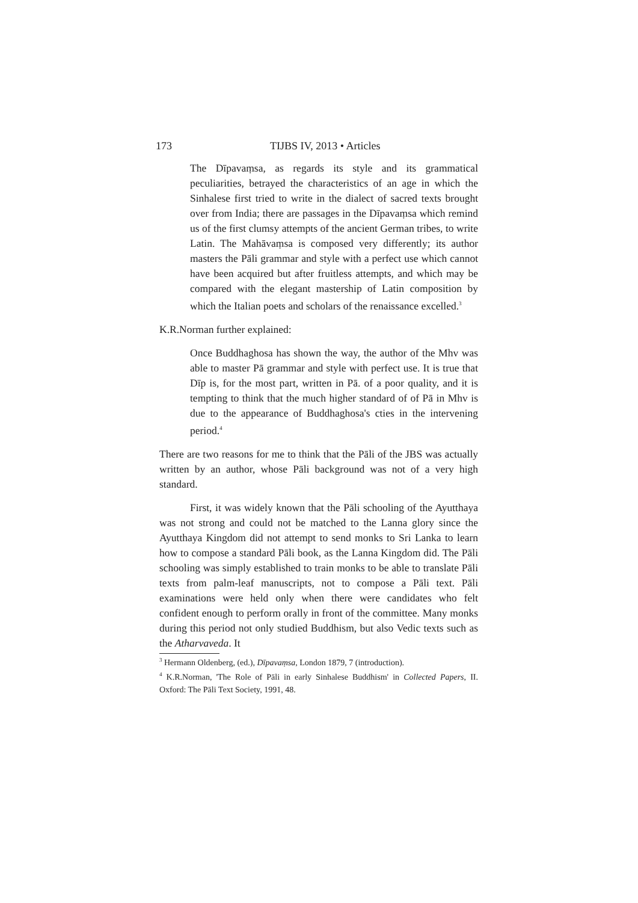173 TIJBS IV, 2013 • Articles
The Dīpavaṃsa, as regards its style and its grammatical peculiarities, betrayed the characteristics of an age in which the Sinhalese first tried to write in the dialect of sacred texts brought over from India; there are passages in the Dīpavaṃsa which remind us of the first clumsy attempts of the ancient German tribes, to write Latin. The Mahāvaṃsa is composed very differently; its author masters the Pāli grammar and style with a perfect use which cannot have been acquired but after fruitless attempts, and which may be compared with the elegant mastership of Latin composition by which the Italian poets and scholars of the renaissance excelled.<sup>3</sup>
K.R.Norman further explained:
Once Buddhaghosa has shown the way, the author of the Mhv was able to master Pā grammar and style with perfect use. It is true that Dīp is, for the most part, written in Pā. of a poor quality, and it is tempting to think that the much higher standard of of Pā in Mhv is due to the appearance of Buddhaghosa's cties in the intervening period.<sup>4</sup>
There are two reasons for me to think that the Pāli of the JBS was actually written by an author, whose Pāli background was not of a very high standard.
First, it was widely known that the Pāli schooling of the Ayutthaya was not strong and could not be matched to the Lanna glory since the Ayutthaya Kingdom did not attempt to send monks to Sri Lanka to learn how to compose a standard Pāli book, as the Lanna Kingdom did. The Pāli schooling was simply established to train monks to be able to translate Pāli texts from palm-leaf manuscripts, not to compose a Pāli text. Pāli examinations were held only when there were candidates who felt confident enough to perform orally in front of the committee. Many monks during this period not only studied Buddhism, but also Vedic texts such as the Atharvaveda. It
<sup>3</sup> Hermann Oldenberg, (ed.), Dīpavaṃsa, London 1879, 7 (introduction).
<sup>4</sup> K.R.Norman, 'The Role of Pāli in early Sinhalese Buddhism' in Collected Papers, II. Oxford: The Pāli Text Society, 1991, 48.